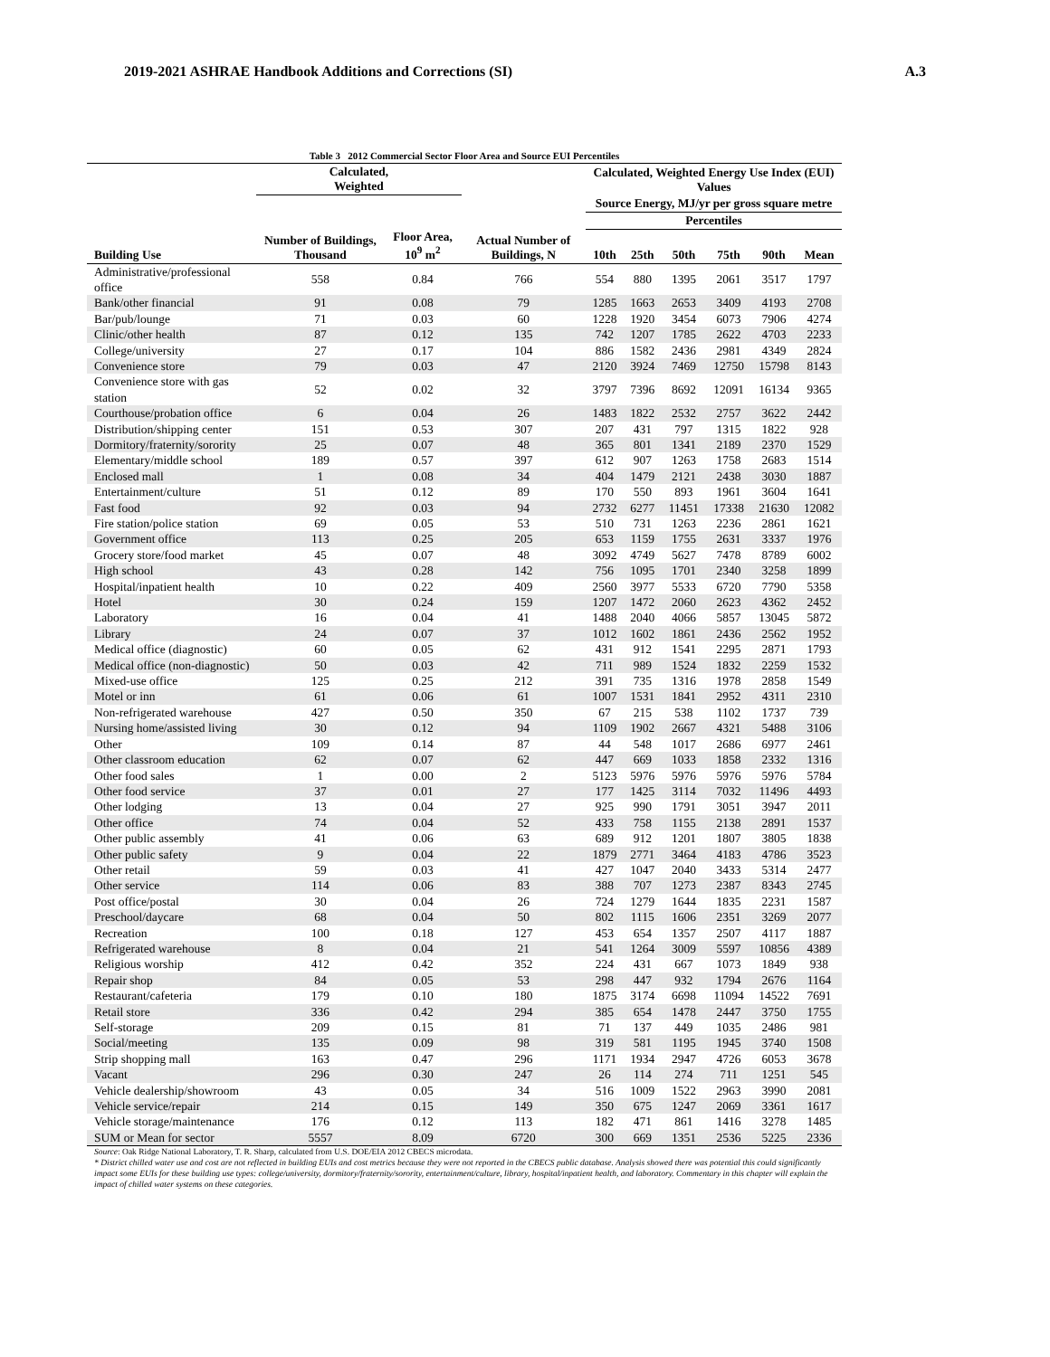2019-2021 ASHRAE Handbook Additions and Corrections (SI) A.3
Table 3 2012 Commercial Sector Floor Area and Source EUI Percentiles
| | Calculated, Weighted | | | Calculated, Weighted Energy Use Index (EUI) Values | | | | | |
| --- | --- | --- | --- | --- | --- | --- | --- | --- | --- |
| | | | | Source Energy, MJ/yr per gross square metre | | | | | |
| | | | | Percentiles | | | | | |
| Building Use | Number of Buildings, Thousand | Floor Area, 10<sup>9</sup> m<sup>2</sup> | Actual Number of Buildings, N | 10th | 25th | 50th | 75th | 90th | Mean |
| Administrative/professional office | 558 | 0.84 | 766 | 554 | 880 | 1395 | 2061 | 3517 | 1797 |
| Bank/other financial | 91 | 0.08 | 79 | 1285 | 1663 | 2653 | 3409 | 4193 | 2708 |
| Bar/pub/lounge | 71 | 0.03 | 60 | 1228 | 1920 | 3454 | 6073 | 7906 | 4274 |
| Clinic/other health | 87 | 0.12 | 135 | 742 | 1207 | 1785 | 2622 | 4703 | 2233 |
| College/university | 27 | 0.17 | 104 | 886 | 1582 | 2436 | 2981 | 4349 | 2824 |
| Convenience store | 79 | 0.03 | 47 | 2120 | 3924 | 7469 | 12750 | 15798 | 8143 |
| Convenience store with gas station | 52 | 0.02 | 32 | 3797 | 7396 | 8692 | 12091 | 16134 | 9365 |
| Courthouse/probation office | 6 | 0.04 | 26 | 1483 | 1822 | 2532 | 2757 | 3622 | 2442 |
| Distribution/shipping center | 151 | 0.53 | 307 | 207 | 431 | 797 | 1315 | 1822 | 928 |
| Dormitory/fraternity/sorority | 25 | 0.07 | 48 | 365 | 801 | 1341 | 2189 | 2370 | 1529 |
| Elementary/middle school | 189 | 0.57 | 397 | 612 | 907 | 1263 | 1758 | 2683 | 1514 |
| Enclosed mall | 1 | 0.08 | 34 | 404 | 1479 | 2121 | 2438 | 3030 | 1887 |
| Entertainment/culture | 51 | 0.12 | 89 | 170 | 550 | 893 | 1961 | 3604 | 1641 |
| Fast food | 92 | 0.03 | 94 | 2732 | 6277 | 11451 | 17338 | 21630 | 12082 |
| Fire station/police station | 69 | 0.05 | 53 | 510 | 731 | 1263 | 2236 | 2861 | 1621 |
| Government office | 113 | 0.25 | 205 | 653 | 1159 | 1755 | 2631 | 3337 | 1976 |
| Grocery store/food market | 45 | 0.07 | 48 | 3092 | 4749 | 5627 | 7478 | 8789 | 6002 |
| High school | 43 | 0.28 | 142 | 756 | 1095 | 1701 | 2340 | 3258 | 1899 |
| Hospital/inpatient health | 10 | 0.22 | 409 | 2560 | 3977 | 5533 | 6720 | 7790 | 5358 |
| Hotel | 30 | 0.24 | 159 | 1207 | 1472 | 2060 | 2623 | 4362 | 2452 |
| Laboratory | 16 | 0.04 | 41 | 1488 | 2040 | 4066 | 5857 | 13045 | 5872 |
| Library | 24 | 0.07 | 37 | 1012 | 1602 | 1861 | 2436 | 2562 | 1952 |
| Medical office (diagnostic) | 60 | 0.05 | 62 | 431 | 912 | 1541 | 2295 | 2871 | 1793 |
| Medical office (non-diagnostic) | 50 | 0.03 | 42 | 711 | 989 | 1524 | 1832 | 2259 | 1532 |
| Mixed-use office | 125 | 0.25 | 212 | 391 | 735 | 1316 | 1978 | 2858 | 1549 |
| Motel or inn | 61 | 0.06 | 61 | 1007 | 1531 | 1841 | 2952 | 4311 | 2310 |
| Non-refrigerated warehouse | 427 | 0.50 | 350 | 67 | 215 | 538 | 1102 | 1737 | 739 |
| Nursing home/assisted living | 30 | 0.12 | 94 | 1109 | 1902 | 2667 | 4321 | 5488 | 3106 |
| Other | 109 | 0.14 | 87 | 44 | 548 | 1017 | 2686 | 6977 | 2461 |
| Other classroom education | 62 | 0.07 | 62 | 447 | 669 | 1033 | 1858 | 2332 | 1316 |
| Other food sales | 1 | 0.00 | 2 | 5123 | 5976 | 5976 | 5976 | 5976 | 5784 |
| Other food service | 37 | 0.01 | 27 | 177 | 1425 | 3114 | 7032 | 11496 | 4493 |
| Other lodging | 13 | 0.04 | 27 | 925 | 990 | 1791 | 3051 | 3947 | 2011 |
| Other office | 74 | 0.04 | 52 | 433 | 758 | 1155 | 2138 | 2891 | 1537 |
| Other public assembly | 41 | 0.06 | 63 | 689 | 912 | 1201 | 1807 | 3805 | 1838 |
| Other public safety | 9 | 0.04 | 22 | 1879 | 2771 | 3464 | 4183 | 4786 | 3523 |
| Other retail | 59 | 0.03 | 41 | 427 | 1047 | 2040 | 3433 | 5314 | 2477 |
| Other service | 114 | 0.06 | 83 | 388 | 707 | 1273 | 2387 | 8343 | 2745 |
| Post office/postal | 30 | 0.04 | 26 | 724 | 1279 | 1644 | 1835 | 2231 | 1587 |
| Preschool/daycare | 68 | 0.04 | 50 | 802 | 1115 | 1606 | 2351 | 3269 | 2077 |
| Recreation | 100 | 0.18 | 127 | 453 | 654 | 1357 | 2507 | 4117 | 1887 |
| Refrigerated warehouse | 8 | 0.04 | 21 | 541 | 1264 | 3009 | 5597 | 10856 | 4389 |
| Religious worship | 412 | 0.42 | 352 | 224 | 431 | 667 | 1073 | 1849 | 938 |
| Repair shop | 84 | 0.05 | 53 | 298 | 447 | 932 | 1794 | 2676 | 1164 |
| Restaurant/cafeteria | 179 | 0.10 | 180 | 1875 | 3174 | 6698 | 11094 | 14522 | 7691 |
| Retail store | 336 | 0.42 | 294 | 385 | 654 | 1478 | 2447 | 3750 | 1755 |
| Self-storage | 209 | 0.15 | 81 | 71 | 137 | 449 | 1035 | 2486 | 981 |
| Social/meeting | 135 | 0.09 | 98 | 319 | 581 | 1195 | 1945 | 3740 | 1508 |
| Strip shopping mall | 163 | 0.47 | 296 | 1171 | 1934 | 2947 | 4726 | 6053 | 3678 |
| Vacant | 296 | 0.30 | 247 | 26 | 114 | 274 | 711 | 1251 | 545 |
| Vehicle dealership/showroom | 43 | 0.05 | 34 | 516 | 1009 | 1522 | 2963 | 3990 | 2081 |
| Vehicle service/repair | 214 | 0.15 | 149 | 350 | 675 | 1247 | 2069 | 3361 | 1617 |
| Vehicle storage/maintenance | 176 | 0.12 | 113 | 182 | 471 | 861 | 1416 | 3278 | 1485 |
| SUM or Mean for sector | 5557 | 8.09 | 6720 | 300 | 669 | 1351 | 2536 | 5225 | 2336 |
Source: Oak Ridge National Laboratory, T. R. Sharp, calculated from U.S. DOE/EIA 2012 CBECS microdata.
* District chilled water use and cost are not reflected in building EUIs and cost metrics because they were not reported in the CBECS public database. Analysis showed there was potential this could significantly impact some EUIs for these building use types: college/university, dormitory/fraternity/sorority, entertainment/culture, library, hospital/inpatient health, and laboratory. Commentary in this chapter will explain the impact of chilled water systems on these categories.